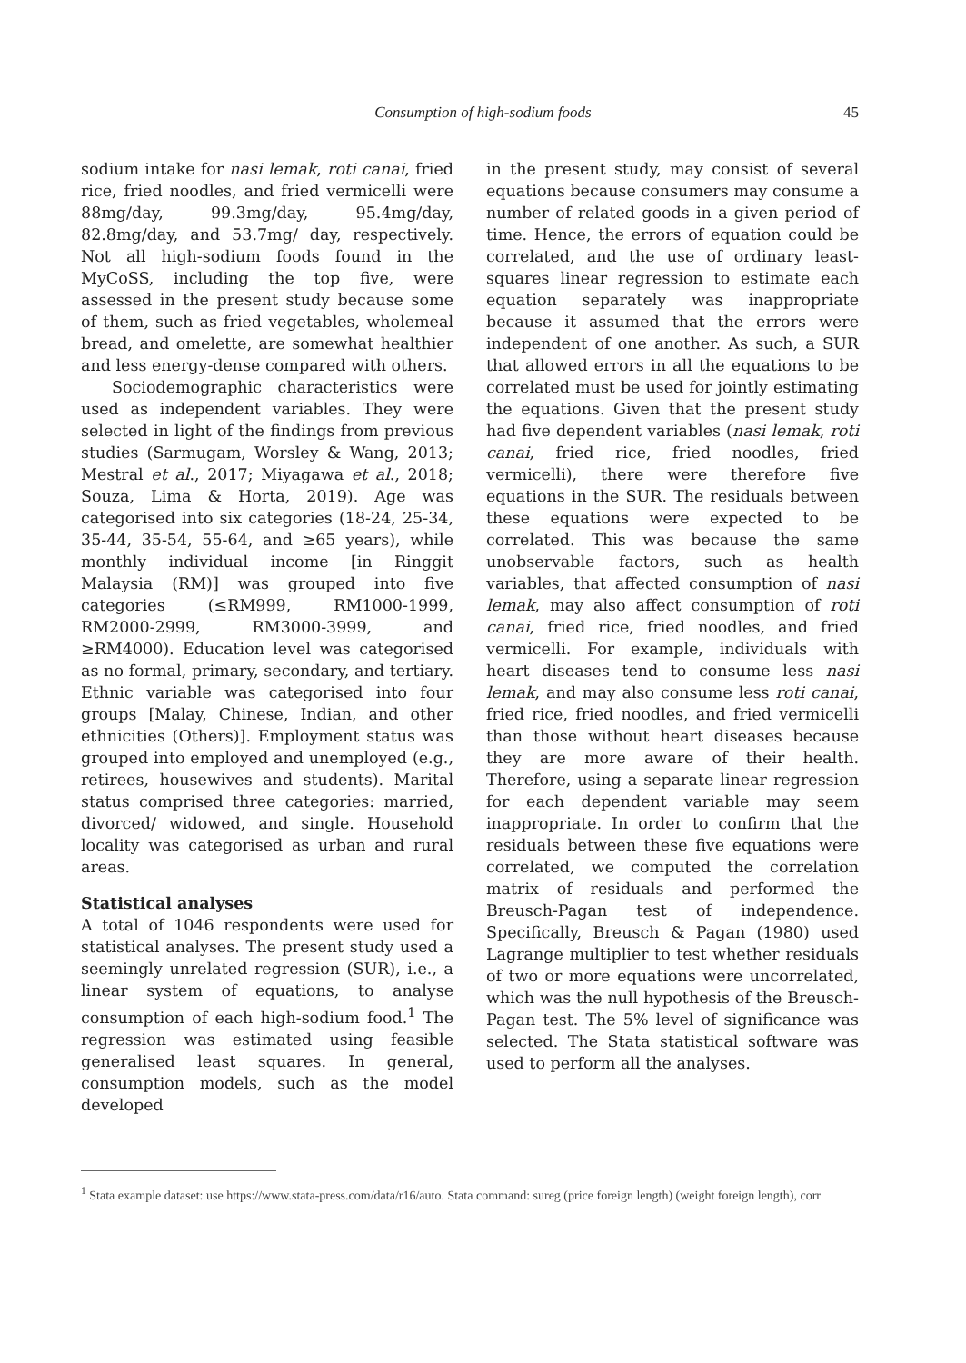Consumption of high-sodium foods
45
sodium intake for nasi lemak, roti canai, fried rice, fried noodles, and fried vermicelli were 88mg/day, 99.3mg/day, 95.4mg/day, 82.8mg/day, and 53.7mg/ day, respectively. Not all high-sodium foods found in the MyCoSS, including the top five, were assessed in the present study because some of them, such as fried vegetables, wholemeal bread, and omelette, are somewhat healthier and less energy-dense compared with others.
Sociodemographic characteristics were used as independent variables. They were selected in light of the findings from previous studies (Sarmugam, Worsley & Wang, 2013; Mestral et al., 2017; Miyagawa et al., 2018; Souza, Lima & Horta, 2019). Age was categorised into six categories (18-24, 25-34, 35-44, 35-54, 55-64, and ≥65 years), while monthly individual income [in Ringgit Malaysia (RM)] was grouped into five categories (≤RM999, RM1000-1999, RM2000-2999, RM3000-3999, and ≥RM4000). Education level was categorised as no formal, primary, secondary, and tertiary. Ethnic variable was categorised into four groups [Malay, Chinese, Indian, and other ethnicities (Others)]. Employment status was grouped into employed and unemployed (e.g., retirees, housewives and students). Marital status comprised three categories: married, divorced/ widowed, and single. Household locality was categorised as urban and rural areas.
Statistical analyses
A total of 1046 respondents were used for statistical analyses. The present study used a seemingly unrelated regression (SUR), i.e., a linear system of equations, to analyse consumption of each high-sodium food.<sup>1</sup> The regression was estimated using feasible generalised least squares. In general, consumption models, such as the model developed
in the present study, may consist of several equations because consumers may consume a number of related goods in a given period of time. Hence, the errors of equation could be correlated, and the use of ordinary least-squares linear regression to estimate each equation separately was inappropriate because it assumed that the errors were independent of one another. As such, a SUR that allowed errors in all the equations to be correlated must be used for jointly estimating the equations. Given that the present study had five dependent variables (nasi lemak, roti canai, fried rice, fried noodles, fried vermicelli), there were therefore five equations in the SUR. The residuals between these equations were expected to be correlated. This was because the same unobservable factors, such as health variables, that affected consumption of nasi lemak, may also affect consumption of roti canai, fried rice, fried noodles, and fried vermicelli. For example, individuals with heart diseases tend to consume less nasi lemak, and may also consume less roti canai, fried rice, fried noodles, and fried vermicelli than those without heart diseases because they are more aware of their health. Therefore, using a separate linear regression for each dependent variable may seem inappropriate. In order to confirm that the residuals between these five equations were correlated, we computed the correlation matrix of residuals and performed the Breusch-Pagan test of independence. Specifically, Breusch & Pagan (1980) used Lagrange multiplier to test whether residuals of two or more equations were uncorrelated, which was the null hypothesis of the Breusch-Pagan test. The 5% level of significance was selected. The Stata statistical software was used to perform all the analyses.
<sup>1</sup> Stata example dataset: use https://www.stata-press.com/data/r16/auto. Stata command: sureg (price foreign length) (weight foreign length), corr